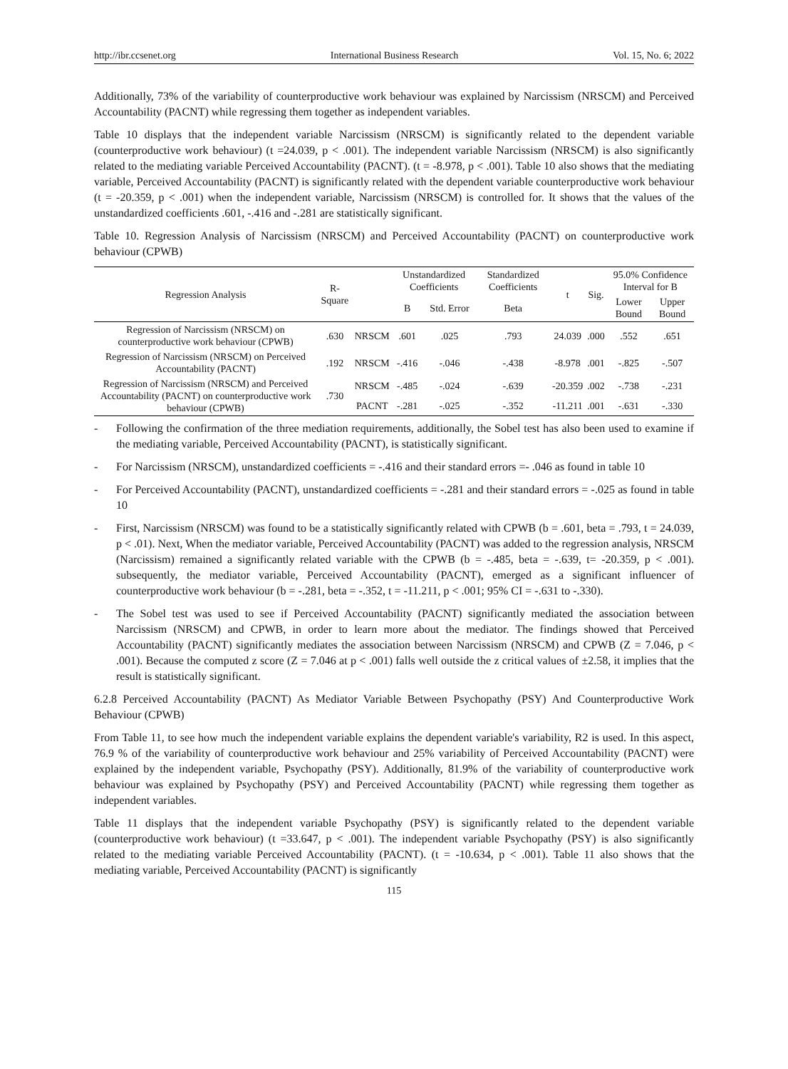http://ibr.ccsenet.org International Business Research Vol. 15, No. 6; 2022
Additionally, 73% of the variability of counterproductive work behaviour was explained by Narcissism (NRSCM) and Perceived Accountability (PACNT) while regressing them together as independent variables.
Table 10 displays that the independent variable Narcissism (NRSCM) is significantly related to the dependent variable (counterproductive work behaviour) (t =24.039, p < .001). The independent variable Narcissism (NRSCM) is also significantly related to the mediating variable Perceived Accountability (PACNT). (t = -8.978, p < .001). Table 10 also shows that the mediating variable, Perceived Accountability (PACNT) is significantly related with the dependent variable counterproductive work behaviour (t = -20.359, p < .001) when the independent variable, Narcissism (NRSCM) is controlled for. It shows that the values of the unstandardized coefficients .601, -.416 and -.281 are statistically significant.
Table 10. Regression Analysis of Narcissism (NRSCM) and Perceived Accountability (PACNT) on counterproductive work behaviour (CPWB)
| Regression Analysis | R-Square | | Unstandardized Coefficients | | Standardized Coefficients | t | Sig. | 95.0% Confidence Interval for B | |
| --- | --- | --- | --- | --- | --- | --- | --- | --- | --- |
| | | | B | Std. Error | Beta | | | Lower Bound | Upper Bound |
| Regression of Narcissism (NRSCM) on counterproductive work behaviour (CPWB) | .630 | NRSCM | .601 | .025 | .793 | 24.039 | .000 | .552 | .651 |
| Regression of Narcissism (NRSCM) on Perceived Accountability (PACNT) | .192 | NRSCM | -.416 | -.046 | -.438 | -8.978 | .001 | -.825 | -.507 |
| Regression of Narcissism (NRSCM) and Perceived Accountability (PACNT) on counterproductive work behaviour (CPWB) | .730 | NRSCM | -.485 | -.024 | -.639 | -20.359 | .002 | -.738 | -.231 |
| | | PACNT | -.281 | -.025 | -.352 | -11.211 | .001 | -.631 | -.330 |
- Following the confirmation of the three mediation requirements, additionally, the Sobel test has also been used to examine if the mediating variable, Perceived Accountability (PACNT), is statistically significant.
- For Narcissism (NRSCM), unstandardized coefficients = -.416 and their standard errors =- .046 as found in table 10
- For Perceived Accountability (PACNT), unstandardized coefficients = -.281 and their standard errors = -.025 as found in table 10
- First, Narcissism (NRSCM) was found to be a statistically significantly related with CPWB (b = .601, beta = .793, t = 24.039, p < .01). Next, When the mediator variable, Perceived Accountability (PACNT) was added to the regression analysis, NRSCM (Narcissism) remained a significantly related variable with the CPWB (b = -.485, beta = -.639, t= -20.359, p < .001). subsequently, the mediator variable, Perceived Accountability (PACNT), emerged as a significant influencer of counterproductive work behaviour (b = -.281, beta = -.352, t = -11.211, p < .001; 95% CI = -.631 to -.330).
- The Sobel test was used to see if Perceived Accountability (PACNT) significantly mediated the association between Narcissism (NRSCM) and CPWB, in order to learn more about the mediator. The findings showed that Perceived Accountability (PACNT) significantly mediates the association between Narcissism (NRSCM) and CPWB (Z = 7.046, p < .001). Because the computed z score (Z = 7.046 at p < .001) falls well outside the z critical values of ±2.58, it implies that the result is statistically significant.
6.2.8 Perceived Accountability (PACNT) As Mediator Variable Between Psychopathy (PSY) And Counterproductive Work Behaviour (CPWB)
From Table 11, to see how much the independent variable explains the dependent variable's variability, R2 is used. In this aspect, 76.9 % of the variability of counterproductive work behaviour and 25% variability of Perceived Accountability (PACNT) were explained by the independent variable, Psychopathy (PSY). Additionally, 81.9% of the variability of counterproductive work behaviour was explained by Psychopathy (PSY) and Perceived Accountability (PACNT) while regressing them together as independent variables.
Table 11 displays that the independent variable Psychopathy (PSY) is significantly related to the dependent variable (counterproductive work behaviour) (t =33.647, p < .001). The independent variable Psychopathy (PSY) is also significantly related to the mediating variable Perceived Accountability (PACNT). (t = -10.634, p < .001). Table 11 also shows that the mediating variable, Perceived Accountability (PACNT) is significantly
115